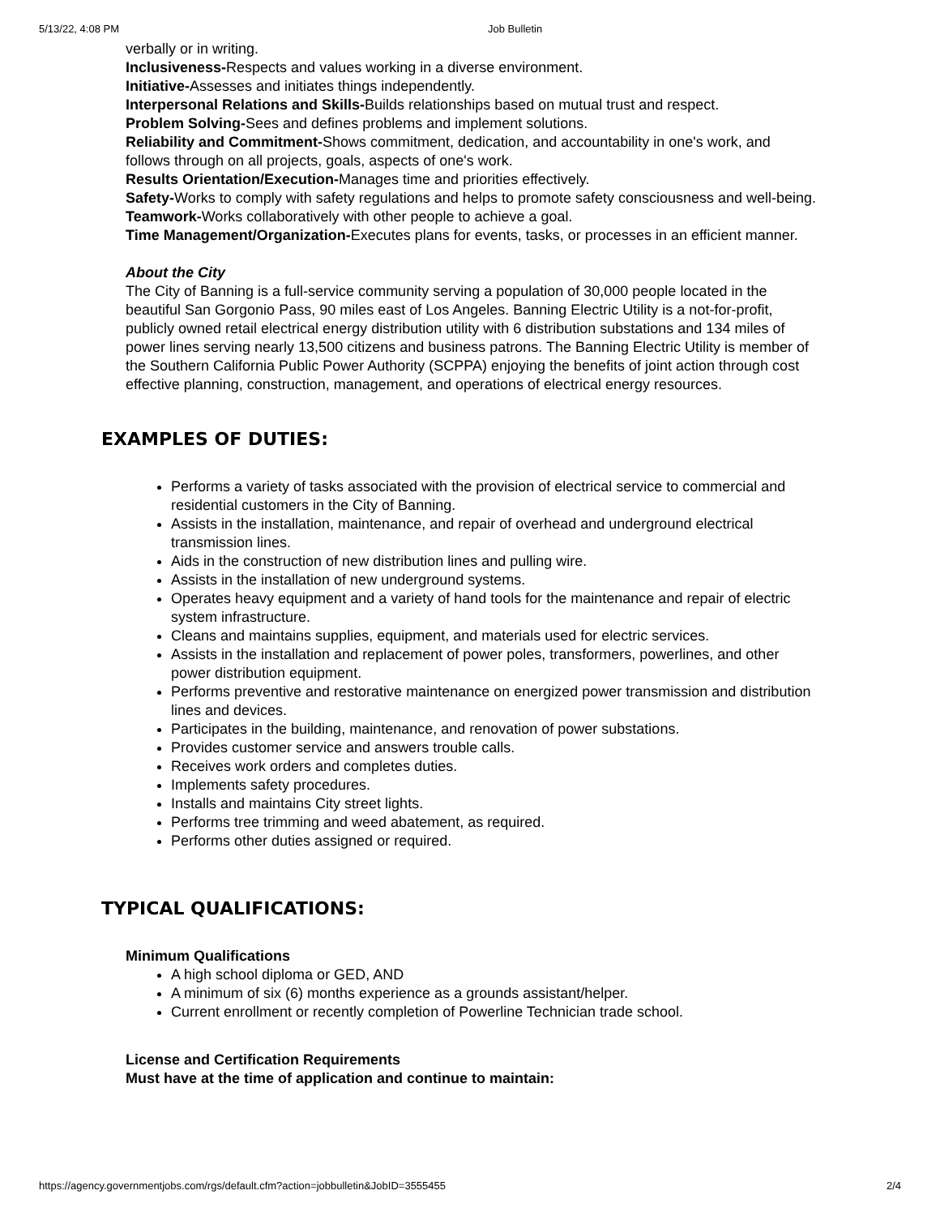5/13/22, 4:08 PM Job Bulletin
verbally or in writing.
Inclusiveness-Respects and values working in a diverse environment.
Initiative-Assesses and initiates things independently.
Interpersonal Relations and Skills-Builds relationships based on mutual trust and respect.
Problem Solving-Sees and defines problems and implement solutions.
Reliability and Commitment-Shows commitment, dedication, and accountability in one's work, and follows through on all projects, goals, aspects of one's work.
Results Orientation/Execution-Manages time and priorities effectively.
Safety-Works to comply with safety regulations and helps to promote safety consciousness and well-being.
Teamwork-Works collaboratively with other people to achieve a goal.
Time Management/Organization-Executes plans for events, tasks, or processes in an efficient manner.
About the City
The City of Banning is a full-service community serving a population of 30,000 people located in the beautiful San Gorgonio Pass, 90 miles east of Los Angeles. Banning Electric Utility is a not-for-profit, publicly owned retail electrical energy distribution utility with 6 distribution substations and 134 miles of power lines serving nearly 13,500 citizens and business patrons. The Banning Electric Utility is member of the Southern California Public Power Authority (SCPPA) enjoying the benefits of joint action through cost effective planning, construction, management, and operations of electrical energy resources.
EXAMPLES OF DUTIES:
Performs a variety of tasks associated with the provision of electrical service to commercial and residential customers in the City of Banning.
Assists in the installation, maintenance, and repair of overhead and underground electrical transmission lines.
Aids in the construction of new distribution lines and pulling wire.
Assists in the installation of new underground systems.
Operates heavy equipment and a variety of hand tools for the maintenance and repair of electric system infrastructure.
Cleans and maintains supplies, equipment, and materials used for electric services.
Assists in the installation and replacement of power poles, transformers, powerlines, and other power distribution equipment.
Performs preventive and restorative maintenance on energized power transmission and distribution lines and devices.
Participates in the building, maintenance, and renovation of power substations.
Provides customer service and answers trouble calls.
Receives work orders and completes duties.
Implements safety procedures.
Installs and maintains City street lights.
Performs tree trimming and weed abatement, as required.
Performs other duties assigned or required.
TYPICAL QUALIFICATIONS:
Minimum Qualifications
A high school diploma or GED, AND
A minimum of six (6) months experience as a grounds assistant/helper.
Current enrollment or recently completion of Powerline Technician trade school.
License and Certification Requirements
Must have at the time of application and continue to maintain:
https://agency.governmentjobs.com/rgs/default.cfm?action=jobbulletin&JobID=3555455 2/4